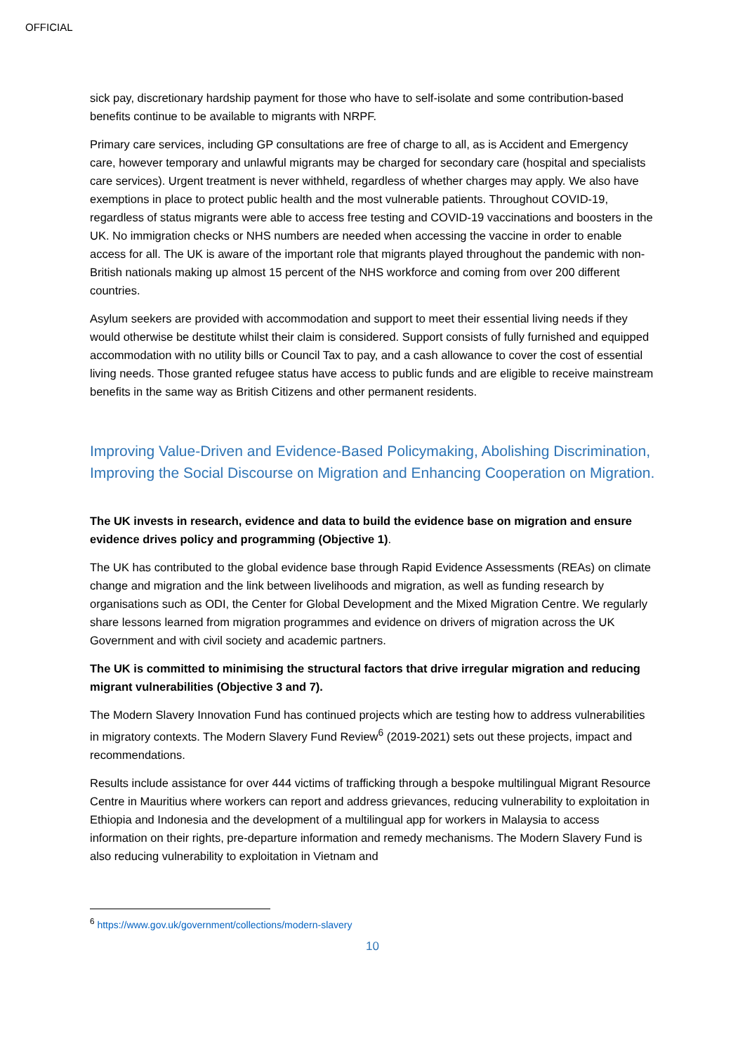OFFICIAL
sick pay, discretionary hardship payment for those who have to self-isolate and some contribution-based benefits continue to be available to migrants with NRPF.
Primary care services, including GP consultations are free of charge to all, as is Accident and Emergency care, however temporary and unlawful migrants may be charged for secondary care (hospital and specialists care services). Urgent treatment is never withheld, regardless of whether charges may apply. We also have exemptions in place to protect public health and the most vulnerable patients. Throughout COVID-19, regardless of status migrants were able to access free testing and COVID-19 vaccinations and boosters in the UK. No immigration checks or NHS numbers are needed when accessing the vaccine in order to enable access for all. The UK is aware of the important role that migrants played throughout the pandemic with non-British nationals making up almost 15 percent of the NHS workforce and coming from over 200 different countries.
Asylum seekers are provided with accommodation and support to meet their essential living needs if they would otherwise be destitute whilst their claim is considered. Support consists of fully furnished and equipped accommodation with no utility bills or Council Tax to pay, and a cash allowance to cover the cost of essential living needs. Those granted refugee status have access to public funds and are eligible to receive mainstream benefits in the same way as British Citizens and other permanent residents.
Improving Value-Driven and Evidence-Based Policymaking, Abolishing Discrimination, Improving the Social Discourse on Migration and Enhancing Cooperation on Migration.
The UK invests in research, evidence and data to build the evidence base on migration and ensure evidence drives policy and programming (Objective 1).
The UK has contributed to the global evidence base through Rapid Evidence Assessments (REAs) on climate change and migration and the link between livelihoods and migration, as well as funding research by organisations such as ODI, the Center for Global Development and the Mixed Migration Centre. We regularly share lessons learned from migration programmes and evidence on drivers of migration across the UK Government and with civil society and academic partners.
The UK is committed to minimising the structural factors that drive irregular migration and reducing migrant vulnerabilities (Objective 3 and 7).
The Modern Slavery Innovation Fund has continued projects which are testing how to address vulnerabilities in migratory contexts. The Modern Slavery Fund Review<sup>6</sup> (2019-2021) sets out these projects, impact and recommendations.
Results include assistance for over 444 victims of trafficking through a bespoke multilingual Migrant Resource Centre in Mauritius where workers can report and address grievances, reducing vulnerability to exploitation in Ethiopia and Indonesia and the development of a multilingual app for workers in Malaysia to access information on their rights, pre-departure information and remedy mechanisms. The Modern Slavery Fund is also reducing vulnerability to exploitation in Vietnam and
<sup>6</sup> https://www.gov.uk/government/collections/modern-slavery
10